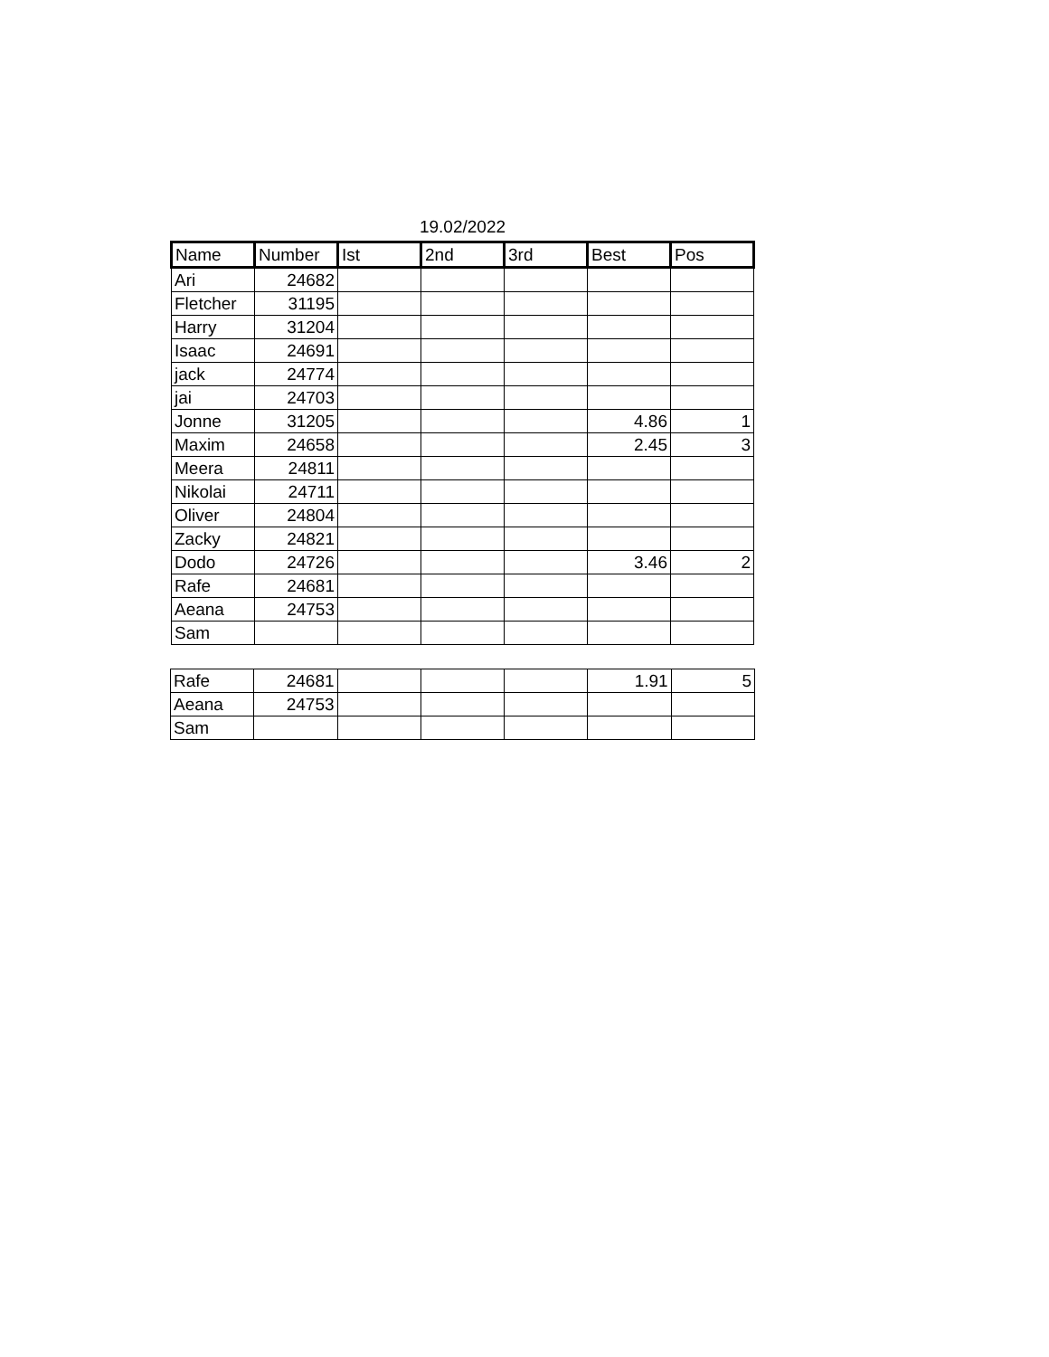19.02/2022
| Name | Number | Ist | 2nd | 3rd | Best | Pos |
| --- | --- | --- | --- | --- | --- | --- |
| Ari | 24682 | | | | | |
| Fletcher | 31195 | | | | | |
| Harry | 31204 | | | | | |
| Isaac | 24691 | | | | | |
| jack | 24774 | | | | | |
| jai | 24703 | | | | | |
| Jonne | 31205 | | | | 4.86 | 1 |
| Maxim | 24658 | | | | 2.45 | 3 |
| Meera | 24811 | | | | | |
| Nikolai | 24711 | | | | | |
| Oliver | 24804 | | | | | |
| Zacky | 24821 | | | | | |
| Dodo | 24726 | | | | 3.46 | 2 |
| Rafe | 24681 | | | | | |
| Aeana | 24753 | | | | | |
| Sam | | | | | | |
| Rafe | 24681 | | | | 1.91 | 5 |
| Aeana | 24753 | | | | | |
| Sam | | | | | | |